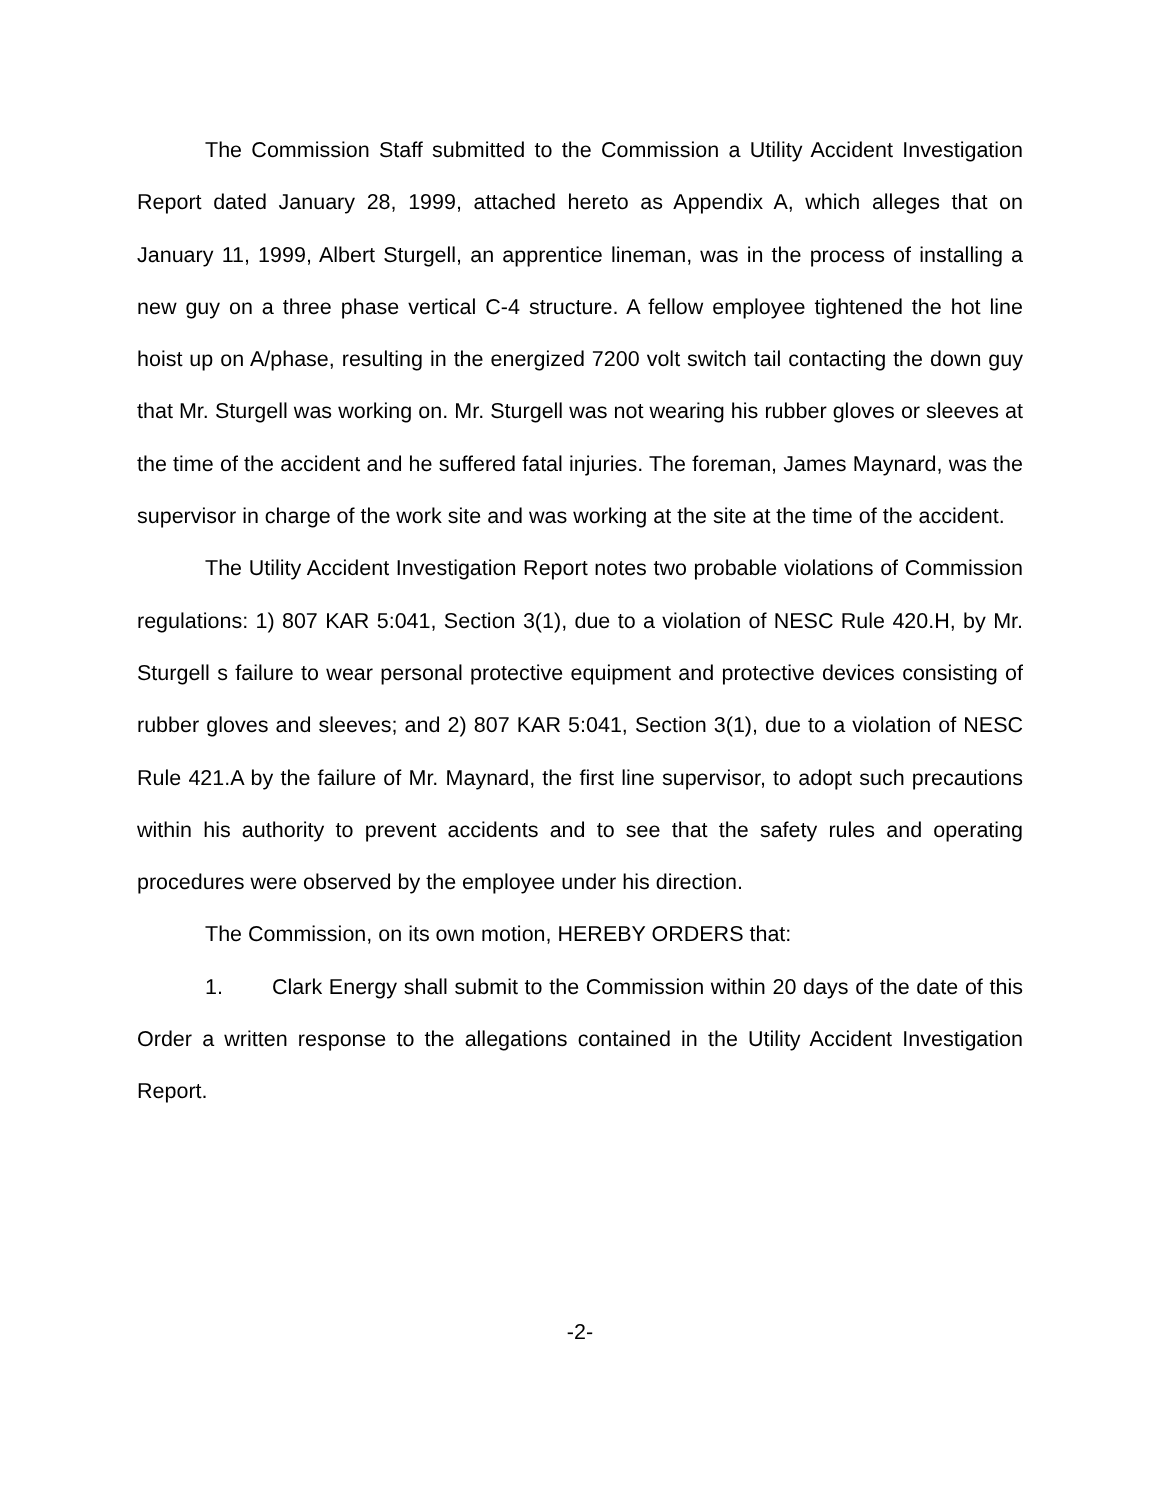The Commission Staff submitted to the Commission a Utility Accident Investigation Report dated January 28, 1999, attached hereto as Appendix A, which alleges that on January 11, 1999, Albert Sturgell, an apprentice lineman, was in the process of installing a new guy on a three phase vertical C-4 structure. A fellow employee tightened the hot line hoist up on A/phase, resulting in the energized 7200 volt switch tail contacting the down guy that Mr. Sturgell was working on. Mr. Sturgell was not wearing his rubber gloves or sleeves at the time of the accident and he suffered fatal injuries. The foreman, James Maynard, was the supervisor in charge of the work site and was working at the site at the time of the accident.
The Utility Accident Investigation Report notes two probable violations of Commission regulations: 1) 807 KAR 5:041, Section 3(1), due to a violation of NESC Rule 420.H, by Mr. Sturgell s failure to wear personal protective equipment and protective devices consisting of rubber gloves and sleeves; and 2) 807 KAR 5:041, Section 3(1), due to a violation of NESC Rule 421.A by the failure of Mr. Maynard, the first line supervisor, to adopt such precautions within his authority to prevent accidents and to see that the safety rules and operating procedures were observed by the employee under his direction.
The Commission, on its own motion, HEREBY ORDERS that:
1. Clark Energy shall submit to the Commission within 20 days of the date of this Order a written response to the allegations contained in the Utility Accident Investigation Report.
-2-